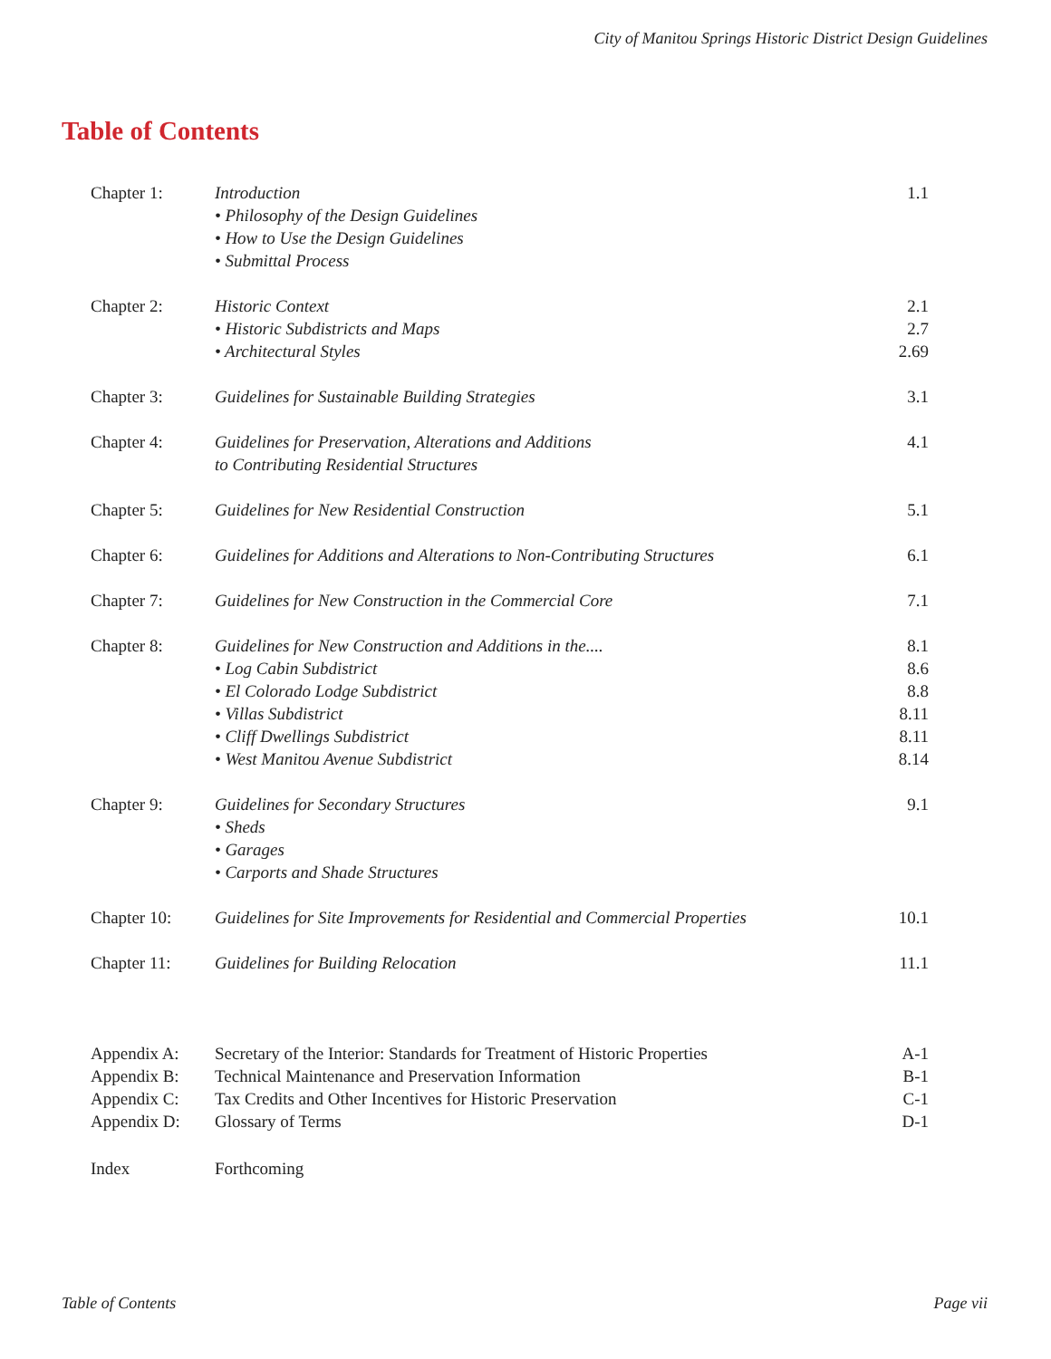City of Manitou Springs Historic District Design Guidelines
Table of Contents
| Chapter 1: | Introduction • Philosophy of the Design Guidelines • How to Use the Design Guidelines • Submittal Process | 1.1 |
| Chapter 2: | Historic Context • Historic Subdistricts and Maps • Architectural Styles | 2.1 2.7 2.69 |
| Chapter 3: | Guidelines for Sustainable Building Strategies | 3.1 |
| Chapter 4: | Guidelines for Preservation, Alterations and Additions to Contributing Residential Structures | 4.1 |
| Chapter 5: | Guidelines for New Residential Construction | 5.1 |
| Chapter 6: | Guidelines for Additions and Alterations to Non-Contributing Structures | 6.1 |
| Chapter 7: | Guidelines for New Construction in the Commercial Core | 7.1 |
| Chapter 8: | Guidelines for New Construction and Additions in the.... • Log Cabin Subdistrict • El Colorado Lodge Subdistrict • Villas Subdistrict • Cliff Dwellings Subdistrict • West Manitou Avenue Subdistrict | 8.1 8.6 8.8 8.11 8.11 8.14 |
| Chapter 9: | Guidelines for Secondary Structures • Sheds • Garages • Carports and Shade Structures | 9.1 |
| Chapter 10: | Guidelines for Site Improvements for Residential and Commercial Properties | 10.1 |
| Chapter 11: | Guidelines for Building Relocation | 11.1 |
| Appendix A: | Secretary of the Interior: Standards for Treatment of Historic Properties | A-1 |
| Appendix B: | Technical Maintenance and Preservation Information | B-1 |
| Appendix C: | Tax Credits and Other Incentives for Historic Preservation | C-1 |
| Appendix D: | Glossary of Terms | D-1 |
| Index | Forthcoming | |
Table of Contents Page vii